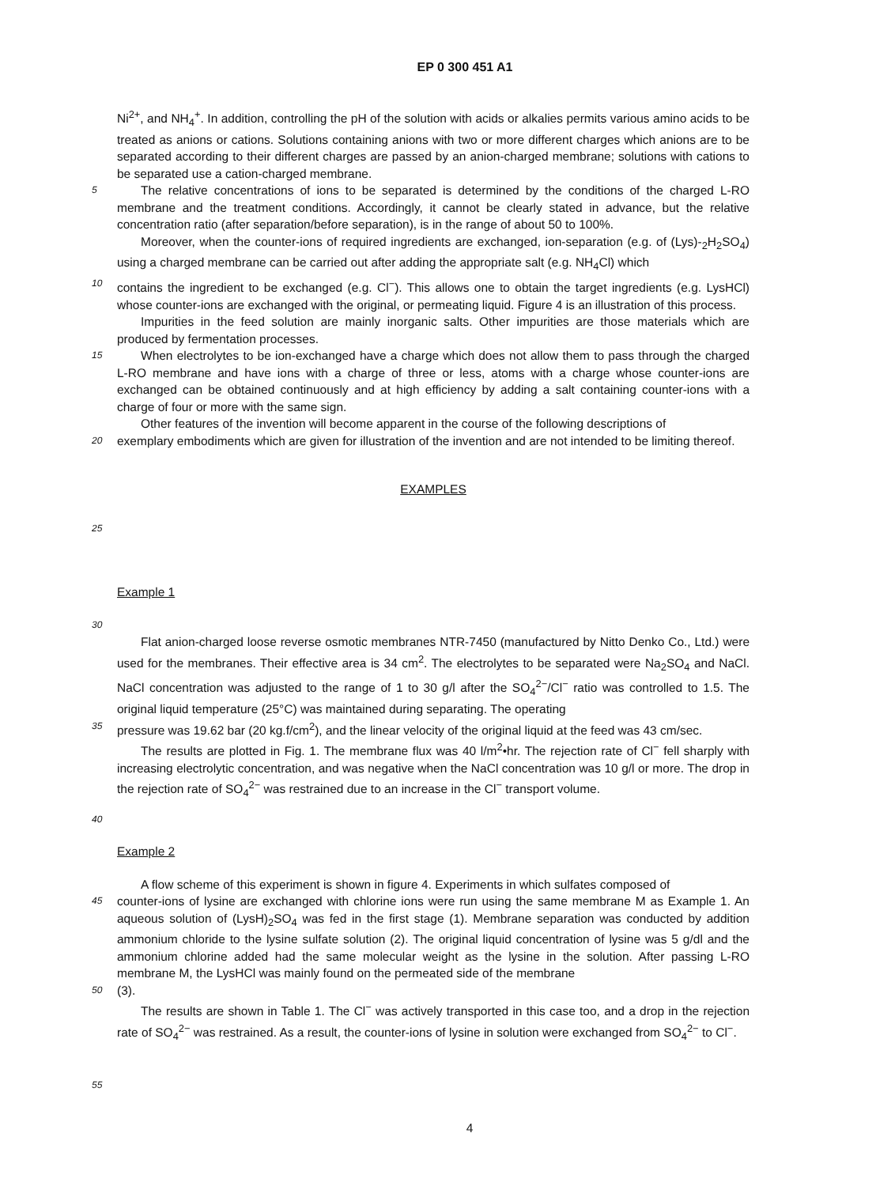EP 0 300 451 A1
Ni<sup>2+</sup>, and NH<sub>4</sub><sup>+</sup>. In addition, controlling the pH of the solution with acids or alkalies permits various amino acids to be treated as anions or cations. Solutions containing anions with two or more different charges which anions are to be separated according to their different charges are passed by an anion-charged membrane; solutions with cations to be separated use a cation-charged membrane.
5
The relative concentrations of ions to be separated is determined by the conditions of the charged L-RO membrane and the treatment conditions. Accordingly, it cannot be clearly stated in advance, but the relative concentration ratio (after separation/before separation), is in the range of about 50 to 100%.
Moreover, when the counter-ions of required ingredients are exchanged, ion-separation (e.g. of (Lys)-<sub>2</sub>H<sub>2</sub>SO<sub>4</sub>) using a charged membrane can be carried out after adding the appropriate salt (e.g. NH<sub>4</sub>Cl) which
10
contains the ingredient to be exchanged (e.g. Cl<sup>−</sup>). This allows one to obtain the target ingredients (e.g. LysHCl) whose counter-ions are exchanged with the original, or permeating liquid. Figure 4 is an illustration of this process.
Impurities in the feed solution are mainly inorganic salts. Other impurities are those materials which are produced by fermentation processes.
15
When electrolytes to be ion-exchanged have a charge which does not allow them to pass through the charged L-RO membrane and have ions with a charge of three or less, atoms with a charge whose counter-ions are exchanged can be obtained continuously and at high efficiency by adding a salt containing counter-ions with a charge of four or more with the same sign.
Other features of the invention will become apparent in the course of the following descriptions of
20
exemplary embodiments which are given for illustration of the invention and are not intended to be limiting thereof.
EXAMPLES
25
Example 1
30
Flat anion-charged loose reverse osmotic membranes NTR-7450 (manufactured by Nitto Denko Co., Ltd.) were used for the membranes. Their effective area is 34 cm<sup>2</sup>. The electrolytes to be separated were Na<sub>2</sub>SO<sub>4</sub> and NaCl. NaCl concentration was adjusted to the range of 1 to 30 g/l after the SO<sub>4</sub><sup>2−</sup>/Cl<sup>−</sup> ratio was controlled to 1.5. The original liquid temperature (25°C) was maintained during separating. The operating
35
pressure was 19.62 bar (20 kg.f/cm<sup>2</sup>), and the linear velocity of the original liquid at the feed was 43 cm/sec.
The results are plotted in Fig. 1. The membrane flux was 40 l/m<sup>2</sup>•hr. The rejection rate of Cl<sup>−</sup> fell sharply with increasing electrolytic concentration, and was negative when the NaCl concentration was 10 g/l or more. The drop in the rejection rate of SO<sub>4</sub><sup>2−</sup> was restrained due to an increase in the Cl<sup>−</sup> transport volume.
40
Example 2
A flow scheme of this experiment is shown in figure 4. Experiments in which sulfates composed of
45
counter-ions of lysine are exchanged with chlorine ions were run using the same membrane M as Example 1. An aqueous solution of (LysH)<sub>2</sub>SO<sub>4</sub> was fed in the first stage (1). Membrane separation was conducted by addition ammonium chloride to the lysine sulfate solution (2). The original liquid concentration of lysine was 5 g/dl and the ammonium chlorine added had the same molecular weight as the lysine in the solution. After passing L-RO membrane M, the LysHCl was mainly found on the permeated side of the membrane
50
(3).
The results are shown in Table 1. The Cl<sup>−</sup> was actively transported in this case too, and a drop in the rejection rate of SO<sub>4</sub><sup>2−</sup> was restrained. As a result, the counter-ions of lysine in solution were exchanged from SO<sub>4</sub><sup>2−</sup> to Cl<sup>−</sup>.
55
4